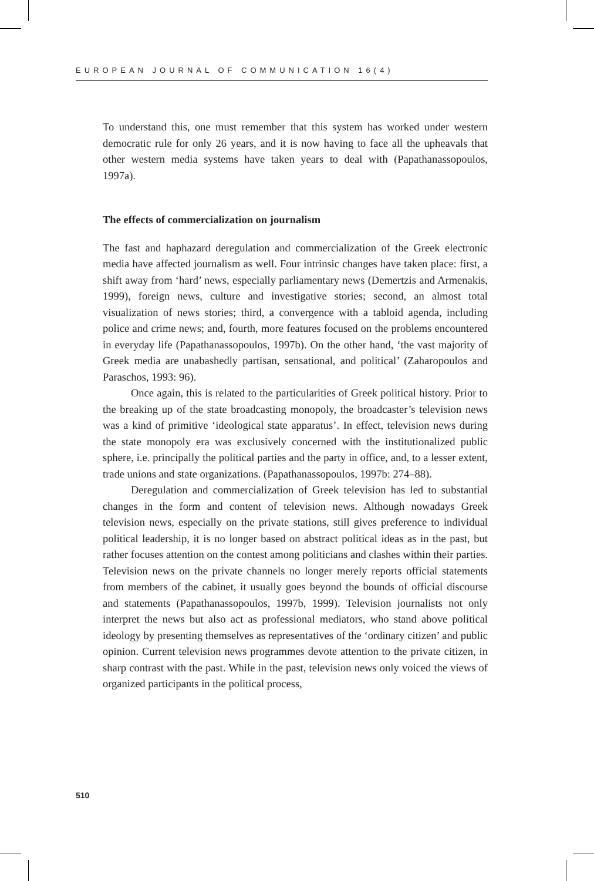EUROPEAN JOURNAL OF COMMUNICATION 16(4)
To understand this, one must remember that this system has worked under western democratic rule for only 26 years, and it is now having to face all the upheavals that other western media systems have taken years to deal with (Papathanassopoulos, 1997a).
The effects of commercialization on journalism
The fast and haphazard deregulation and commercialization of the Greek electronic media have affected journalism as well. Four intrinsic changes have taken place: first, a shift away from ‘hard’ news, especially parliamentary news (Demertzis and Armenakis, 1999), foreign news, culture and investigative stories; second, an almost total visualization of news stories; third, a convergence with a tabloid agenda, including police and crime news; and, fourth, more features focused on the problems encountered in everyday life (Papathanassopoulos, 1997b). On the other hand, ‘the vast majority of Greek media are unabashedly partisan, sensational, and political’ (Zaharopoulos and Paraschos, 1993: 96).
Once again, this is related to the particularities of Greek political history. Prior to the breaking up of the state broadcasting monopoly, the broadcaster’s television news was a kind of primitive ‘ideological state apparatus’. In effect, television news during the state monopoly era was exclusively concerned with the institutionalized public sphere, i.e. principally the political parties and the party in office, and, to a lesser extent, trade unions and state organizations. (Papathanassopoulos, 1997b: 274–88).
Deregulation and commercialization of Greek television has led to substantial changes in the form and content of television news. Although nowadays Greek television news, especially on the private stations, still gives preference to individual political leadership, it is no longer based on abstract political ideas as in the past, but rather focuses attention on the contest among politicians and clashes within their parties. Television news on the private channels no longer merely reports official statements from members of the cabinet, it usually goes beyond the bounds of official discourse and statements (Papathanassopoulos, 1997b, 1999). Television journalists not only interpret the news but also act as professional mediators, who stand above political ideology by presenting themselves as representatives of the ‘ordinary citizen’ and public opinion. Current television news programmes devote attention to the private citizen, in sharp contrast with the past. While in the past, television news only voiced the views of organized participants in the political process,
510